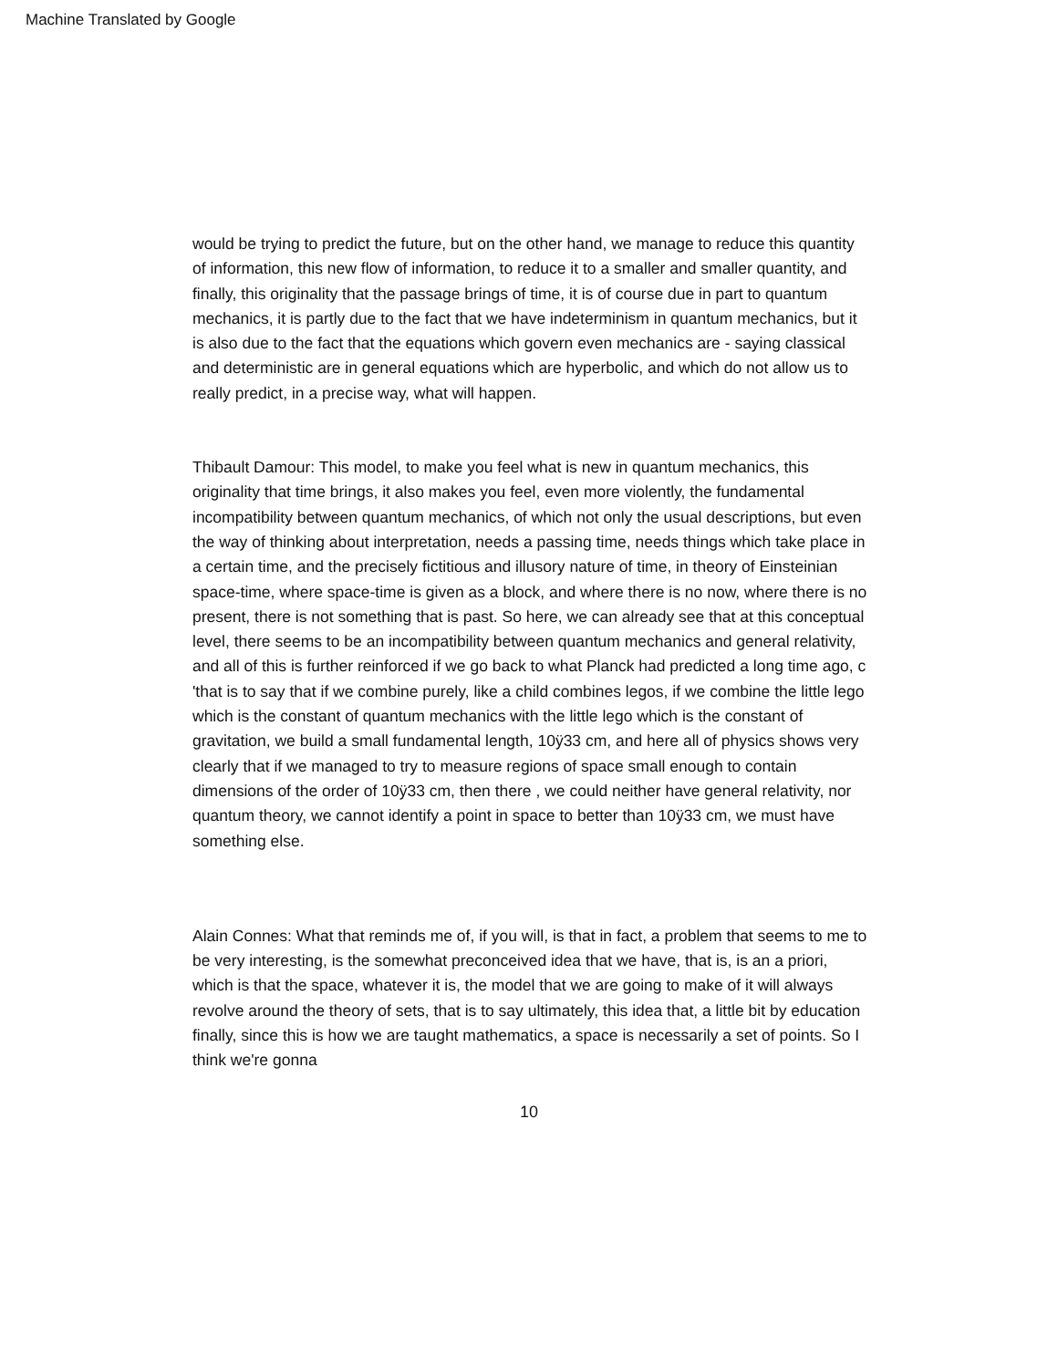Machine Translated by Google
would be trying to predict the future, but on the other hand, we manage to reduce this quantity of information, this new flow of information, to reduce it to a smaller and smaller quantity, and finally, this originality that the passage brings of time, it is of course due in part to quantum mechanics, it is partly due to the fact that we have indeterminism in quantum mechanics, but it is also due to the fact that the equations which govern even mechanics are - saying classical and deterministic are in general equations which are hyperbolic, and which do not allow us to really predict, in a precise way, what will happen.
Thibault Damour: This model, to make you feel what is new in quantum mechanics, this originality that time brings, it also makes you feel, even more violently, the fundamental incompatibility between quantum mechanics, of which not only the usual descriptions, but even the way of thinking about interpretation, needs a passing time, needs things which take place in a certain time, and the precisely fictitious and illusory nature of time, in theory of Einsteinian space-time, where space-time is given as a block, and where there is no now, where there is no present, there is not something that is past. So here, we can already see that at this conceptual level, there seems to be an incompatibility between quantum mechanics and general relativity, and all of this is further reinforced if we go back to what Planck had predicted a long time ago, c 'that is to say that if we combine purely, like a child combines legos, if we combine the little lego which is the constant of quantum mechanics with the little lego which is the constant of gravitation, we build a small fundamental length, 10ÿ33 cm, and here all of physics shows very clearly that if we managed to try to measure regions of space small enough to contain dimensions of the order of 10ÿ33 cm, then there , we could neither have general relativity, nor quantum theory, we cannot identify a point in space to better than 10ÿ33 cm, we must have something else.
Alain Connes: What that reminds me of, if you will, is that in fact, a problem that seems to me to be very interesting, is the somewhat preconceived idea that we have, that is, is an a priori, which is that the space, whatever it is, the model that we are going to make of it will always revolve around the theory of sets, that is to say ultimately, this idea that, a little bit by education finally, since this is how we are taught mathematics, a space is necessarily a set of points. So I think we're gonna
10